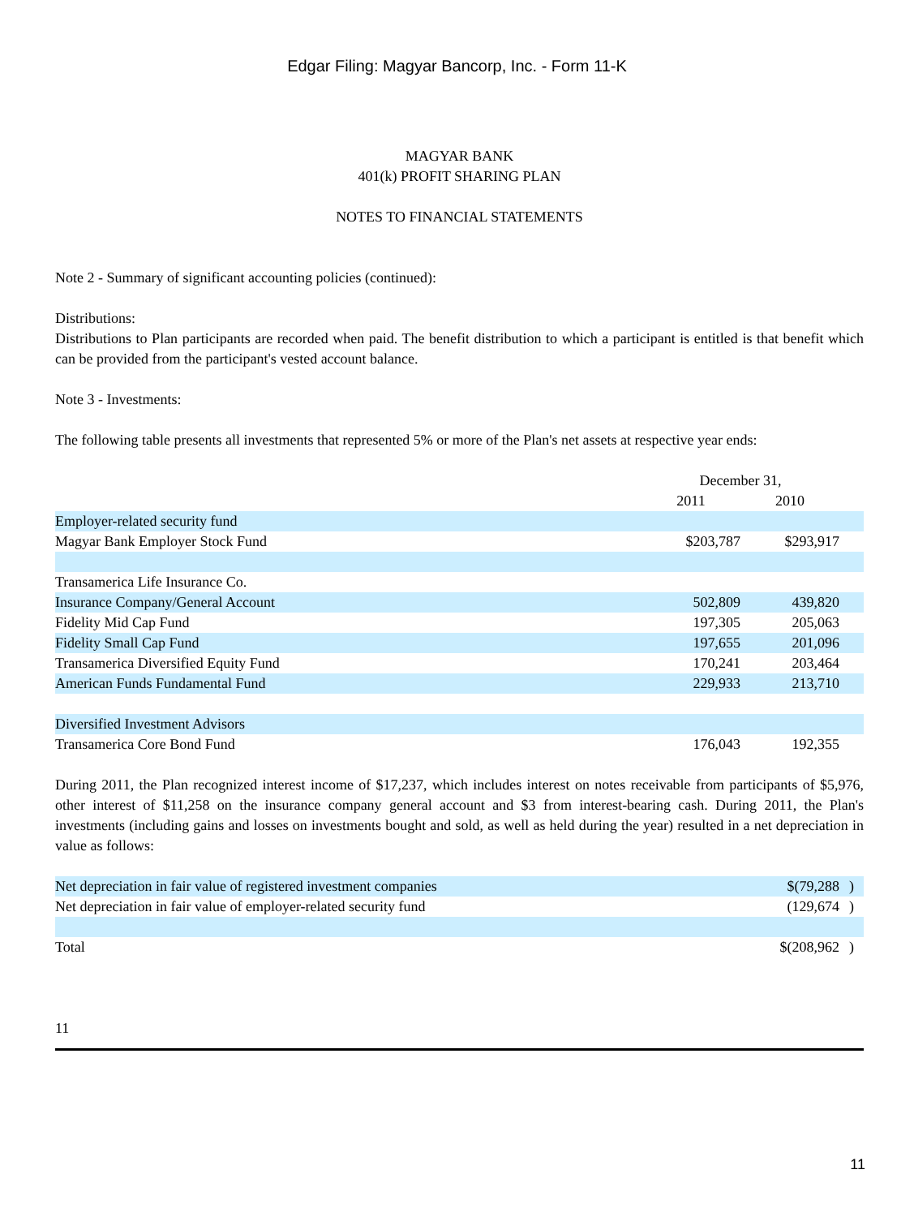Edgar Filing: Magyar Bancorp, Inc. - Form 11-K
MAGYAR BANK
401(k) PROFIT SHARING PLAN
NOTES TO FINANCIAL STATEMENTS
Note 2 - Summary of significant accounting policies (continued):
Distributions:
Distributions to Plan participants are recorded when paid. The benefit distribution to which a participant is entitled is that benefit which can be provided from the participant's vested account balance.
Note 3 - Investments:
The following table presents all investments that represented 5% or more of the Plan's net assets at respective year ends:
| | December 31, | | |
| | 2011 | 2010 | |
| Employer-related security fund | | | |
| Magyar Bank Employer Stock Fund | $203,787 | $293,917 | |
| Transamerica Life Insurance Co. | | | |
| Insurance Company/General Account | 502,809 | 439,820 | |
| Fidelity Mid Cap Fund | 197,305 | 205,063 | |
| Fidelity Small Cap Fund | 197,655 | 201,096 | |
| Transamerica Diversified Equity Fund | 170,241 | 203,464 | |
| American Funds Fundamental Fund | 229,933 | 213,710 | |
| Diversified Investment Advisors | | | |
| Transamerica Core Bond Fund | 176,043 | 192,355 | |
During 2011, the Plan recognized interest income of $17,237, which includes interest on notes receivable from participants of $5,976, other interest of $11,258 on the insurance company general account and $3 from interest-bearing cash. During 2011, the Plan's investments (including gains and losses on investments bought and sold, as well as held during the year) resulted in a net depreciation in value as follows:
| Net depreciation in fair value of registered investment companies | $(79,288 | ) |
| Net depreciation in fair value of employer-related security fund | (129,674 | ) |
| Total | $(208,962 | ) |
11
11